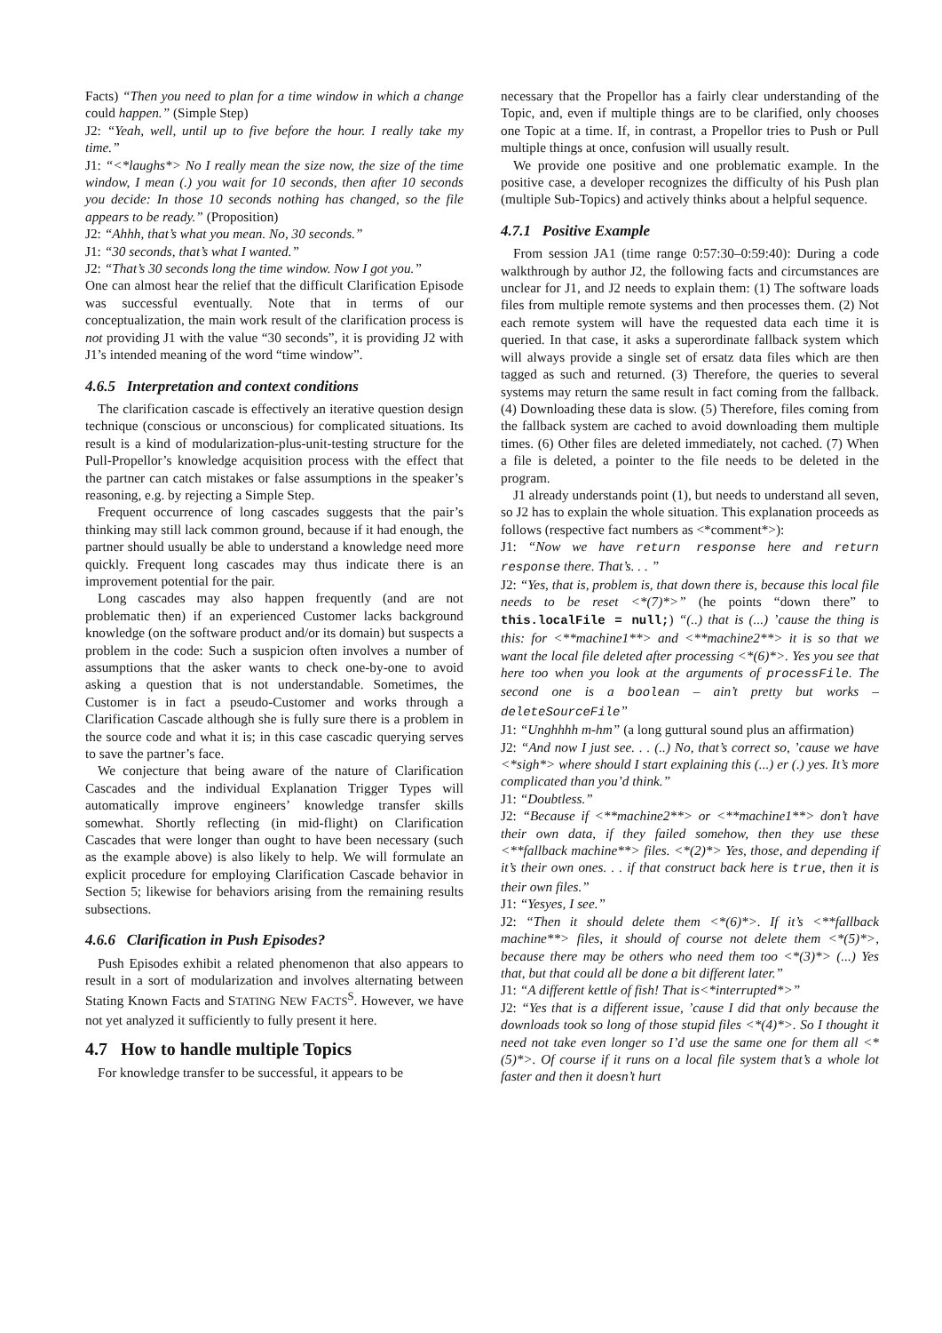Facts) “Then you need to plan for a time window in which a change could happen.” (Simple Step)
J2: “Yeah, well, until up to five before the hour. I really take my time.”
J1: “<*laughs*> No I really mean the size now, the size of the time window, I mean (.) you wait for 10 seconds, then after 10 seconds you decide: In those 10 seconds nothing has changed, so the file appears to be ready.” (Proposition)
J2: “Ahhh, that’s what you mean. No, 30 seconds.”
J1: “30 seconds, that’s what I wanted.”
J2: “That’s 30 seconds long the time window. Now I got you.”
One can almost hear the relief that the difficult Clarification Episode was successful eventually. Note that in terms of our conceptualization, the main work result of the clarification process is not providing J1 with the value “30 seconds”, it is providing J2 with J1’s intended meaning of the word “time window”.
4.6.5 Interpretation and context conditions
The clarification cascade is effectively an iterative question design technique (conscious or unconscious) for complicated situations. Its result is a kind of modularization-plus-unit-testing structure for the Pull-Propellor’s knowledge acquisition process with the effect that the partner can catch mistakes or false assumptions in the speaker’s reasoning, e.g. by rejecting a Simple Step.
Frequent occurrence of long cascades suggests that the pair’s thinking may still lack common ground, because if it had enough, the partner should usually be able to understand a knowledge need more quickly. Frequent long cascades may thus indicate there is an improvement potential for the pair.
Long cascades may also happen frequently (and are not problematic then) if an experienced Customer lacks background knowledge (on the software product and/or its domain) but suspects a problem in the code: Such a suspicion often involves a number of assumptions that the asker wants to check one-by-one to avoid asking a question that is not understandable. Sometimes, the Customer is in fact a pseudo-Customer and works through a Clarification Cascade although she is fully sure there is a problem in the source code and what it is; in this case cascadic querying serves to save the partner’s face.
We conjecture that being aware of the nature of Clarification Cascades and the individual Explanation Trigger Types will automatically improve engineers’ knowledge transfer skills somewhat. Shortly reflecting (in mid-flight) on Clarification Cascades that were longer than ought to have been necessary (such as the example above) is also likely to help. We will formulate an explicit procedure for employing Clarification Cascade behavior in Section 5; likewise for behaviors arising from the remaining results subsections.
4.6.6 Clarification in Push Episodes?
Push Episodes exhibit a related phenomenon that also appears to result in a sort of modularization and involves alternating between Stating Known Facts and STATING NEW FACTS<sup>S</sup>. However, we have not yet analyzed it sufficiently to fully present it here.
4.7 How to handle multiple Topics
For knowledge transfer to be successful, it appears to be
necessary that the Propellor has a fairly clear understanding of the Topic, and, even if multiple things are to be clarified, only chooses one Topic at a time. If, in contrast, a Propellor tries to Push or Pull multiple things at once, confusion will usually result.
We provide one positive and one problematic example. In the positive case, a developer recognizes the difficulty of his Push plan (multiple Sub-Topics) and actively thinks about a helpful sequence.
4.7.1 Positive Example
From session JA1 (time range 0:57:30–0:59:40): During a code walkthrough by author J2, the following facts and circumstances are unclear for J1, and J2 needs to explain them: (1) The software loads files from multiple remote systems and then processes them. (2) Not each remote system will have the requested data each time it is queried. In that case, it asks a superordinate fallback system which will always provide a single set of ersatz data files which are then tagged as such and returned. (3) Therefore, the queries to several systems may return the same result in fact coming from the fallback. (4) Downloading these data is slow. (5) Therefore, files coming from the fallback system are cached to avoid downloading them multiple times. (6) Other files are deleted immediately, not cached. (7) When a file is deleted, a pointer to the file needs to be deleted in the program.
J1 already understands point (1), but needs to understand all seven, so J2 has to explain the whole situation. This explanation proceeds as follows (respective fact numbers as <*comment*>):
J1: “Now we have return response here and return response there. That’s. . . ”
J2: “Yes, that is, problem is, that down there is, because this local file needs to be reset <*(7)*>” (he points “down there” to this.localFile = null;) “(..) that is (...) ’cause the thing is this: for <**machine1**> and <**machine2**> it is so that we want the local file deleted after processing <*(6)*>. Yes you see that here too when you look at the arguments of processFile. The second one is a boolean – ain’t pretty but works – deleteSourceFile”
J1: “Unghhhh m-hm” (a long guttural sound plus an affirmation)
J2: “And now I just see. . . (..) No, that’s correct so, ’cause we have <*sigh*> where should I start explaining this (...) er (.) yes. It’s more complicated than you’d think.”
J1: “Doubtless.”
J2: “Because if <**machine2**> or <**machine1**> don’t have their own data, if they failed somehow, then they use these <**fallback machine**> files. <*(2)*> Yes, those, and depending if it’s their own ones. . . if that construct back here is true, then it is their own files.”
J1: “Yesyes, I see.”
J2: “Then it should delete them <*(6)*>. If it’s <**fallback machine**> files, it should of course not delete them <*(5)*>, because there may be others who need them too <*(3)*> (...) Yes that, but that could all be done a bit different later.”
J1: “A different kettle of fish! That is<*interrupted*>”
J2: “Yes that is a different issue, ’cause I did that only because the downloads took so long of those stupid files <*(4)*>. So I thought it need not take even longer so I’d use the same one for them all <*(5)*>. Of course if it runs on a local file system that’s a whole lot faster and then it doesn’t hurt